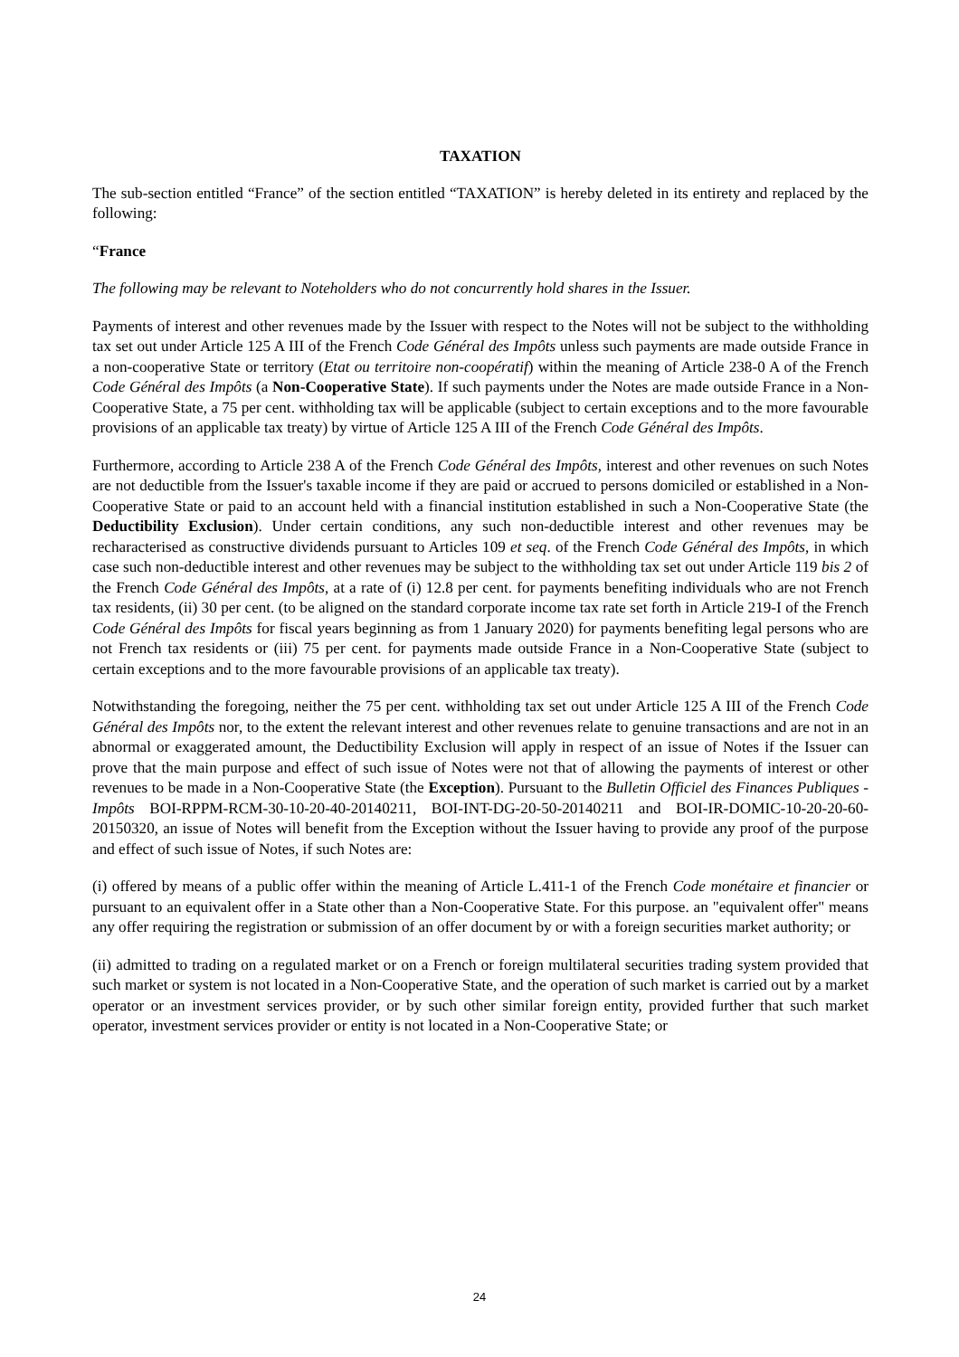TAXATION
The sub-section entitled “France” of the section entitled “TAXATION” is hereby deleted in its entirety and replaced by the following:
“France
The following may be relevant to Noteholders who do not concurrently hold shares in the Issuer.
Payments of interest and other revenues made by the Issuer with respect to the Notes will not be subject to the withholding tax set out under Article 125 A III of the French Code Général des Impôts unless such payments are made outside France in a non-cooperative State or territory (Etat ou territoire non-coopératif) within the meaning of Article 238-0 A of the French Code Général des Impôts (a Non-Cooperative State). If such payments under the Notes are made outside France in a Non-Cooperative State, a 75 per cent. withholding tax will be applicable (subject to certain exceptions and to the more favourable provisions of an applicable tax treaty) by virtue of Article 125 A III of the French Code Général des Impôts.
Furthermore, according to Article 238 A of the French Code Général des Impôts, interest and other revenues on such Notes are not deductible from the Issuer's taxable income if they are paid or accrued to persons domiciled or established in a Non-Cooperative State or paid to an account held with a financial institution established in such a Non-Cooperative State (the Deductibility Exclusion). Under certain conditions, any such non-deductible interest and other revenues may be recharacterised as constructive dividends pursuant to Articles 109 et seq. of the French Code Général des Impôts, in which case such non-deductible interest and other revenues may be subject to the withholding tax set out under Article 119 bis 2 of the French Code Général des Impôts, at a rate of (i) 12.8 per cent. for payments benefiting individuals who are not French tax residents, (ii) 30 per cent. (to be aligned on the standard corporate income tax rate set forth in Article 219-I of the French Code Général des Impôts for fiscal years beginning as from 1 January 2020) for payments benefiting legal persons who are not French tax residents or (iii) 75 per cent. for payments made outside France in a Non-Cooperative State (subject to certain exceptions and to the more favourable provisions of an applicable tax treaty).
Notwithstanding the foregoing, neither the 75 per cent. withholding tax set out under Article 125 A III of the French Code Général des Impôts nor, to the extent the relevant interest and other revenues relate to genuine transactions and are not in an abnormal or exaggerated amount, the Deductibility Exclusion will apply in respect of an issue of Notes if the Issuer can prove that the main purpose and effect of such issue of Notes were not that of allowing the payments of interest or other revenues to be made in a Non-Cooperative State (the Exception). Pursuant to the Bulletin Officiel des Finances Publiques - Impôts BOI-RPPM-RCM-30-10-20-40-20140211, BOI-INT-DG-20-50-20140211 and BOI-IR-DOMIC-10-20-20-60-20150320, an issue of Notes will benefit from the Exception without the Issuer having to provide any proof of the purpose and effect of such issue of Notes, if such Notes are:
(i) offered by means of a public offer within the meaning of Article L.411-1 of the French Code monétaire et financier or pursuant to an equivalent offer in a State other than a Non-Cooperative State. For this purpose. an "equivalent offer" means any offer requiring the registration or submission of an offer document by or with a foreign securities market authority; or
(ii) admitted to trading on a regulated market or on a French or foreign multilateral securities trading system provided that such market or system is not located in a Non-Cooperative State, and the operation of such market is carried out by a market operator or an investment services provider, or by such other similar foreign entity, provided further that such market operator, investment services provider or entity is not located in a Non-Cooperative State; or
24